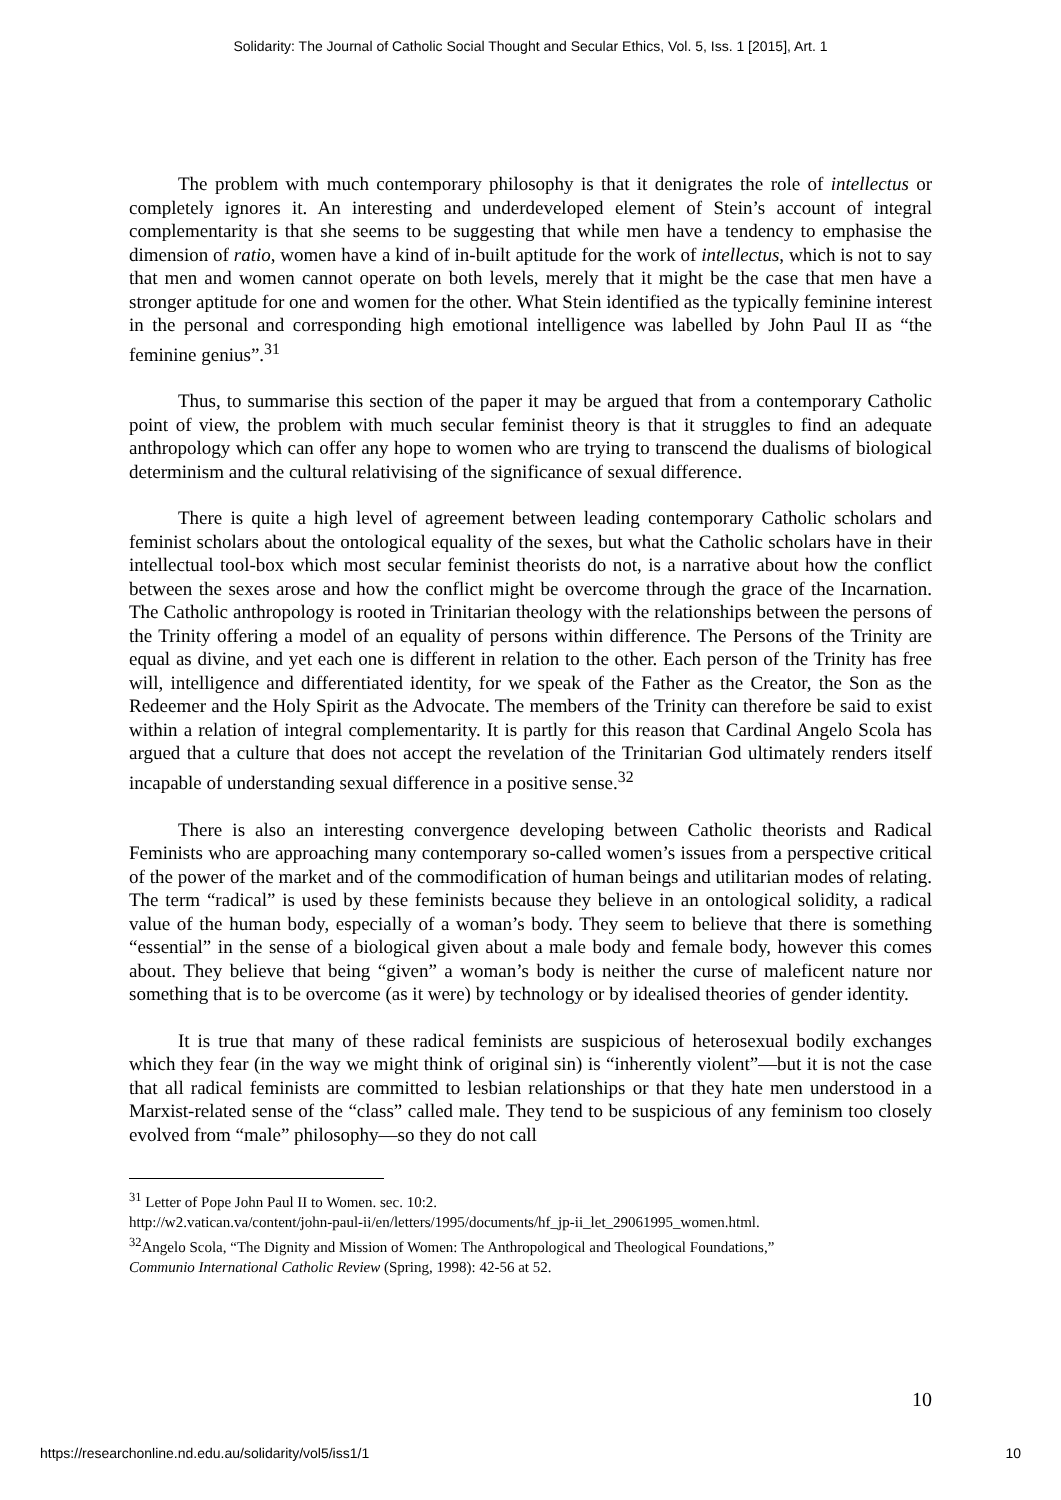Solidarity: The Journal of Catholic Social Thought and Secular Ethics, Vol. 5, Iss. 1 [2015], Art. 1
The problem with much contemporary philosophy is that it denigrates the role of intellectus or completely ignores it. An interesting and underdeveloped element of Stein’s account of integral complementarity is that she seems to be suggesting that while men have a tendency to emphasise the dimension of ratio, women have a kind of in-built aptitude for the work of intellectus, which is not to say that men and women cannot operate on both levels, merely that it might be the case that men have a stronger aptitude for one and women for the other. What Stein identified as the typically feminine interest in the personal and corresponding high emotional intelligence was labelled by John Paul II as “the feminine genius”.<sup>31</sup>
Thus, to summarise this section of the paper it may be argued that from a contemporary Catholic point of view, the problem with much secular feminist theory is that it struggles to find an adequate anthropology which can offer any hope to women who are trying to transcend the dualisms of biological determinism and the cultural relativising of the significance of sexual difference.
There is quite a high level of agreement between leading contemporary Catholic scholars and feminist scholars about the ontological equality of the sexes, but what the Catholic scholars have in their intellectual tool-box which most secular feminist theorists do not, is a narrative about how the conflict between the sexes arose and how the conflict might be overcome through the grace of the Incarnation. The Catholic anthropology is rooted in Trinitarian theology with the relationships between the persons of the Trinity offering a model of an equality of persons within difference. The Persons of the Trinity are equal as divine, and yet each one is different in relation to the other. Each person of the Trinity has free will, intelligence and differentiated identity, for we speak of the Father as the Creator, the Son as the Redeemer and the Holy Spirit as the Advocate. The members of the Trinity can therefore be said to exist within a relation of integral complementarity. It is partly for this reason that Cardinal Angelo Scola has argued that a culture that does not accept the revelation of the Trinitarian God ultimately renders itself incapable of understanding sexual difference in a positive sense.<sup>32</sup>
There is also an interesting convergence developing between Catholic theorists and Radical Feminists who are approaching many contemporary so-called women’s issues from a perspective critical of the power of the market and of the commodification of human beings and utilitarian modes of relating. The term “radical” is used by these feminists because they believe in an ontological solidity, a radical value of the human body, especially of a woman’s body. They seem to believe that there is something “essential” in the sense of a biological given about a male body and female body, however this comes about. They believe that being “given” a woman’s body is neither the curse of maleficent nature nor something that is to be overcome (as it were) by technology or by idealised theories of gender identity.
It is true that many of these radical feminists are suspicious of heterosexual bodily exchanges which they fear (in the way we might think of original sin) is “inherently violent”—but it is not the case that all radical feminists are committed to lesbian relationships or that they hate men understood in a Marxist-related sense of the “class” called male. They tend to be suspicious of any feminism too closely evolved from “male” philosophy—so they do not call
<sup>31</sup> Letter of Pope John Paul II to Women. sec. 10:2.
http://w2.vatican.va/content/john-paul-ii/en/letters/1995/documents/hf_jp-ii_let_29061995_women.html.
<sup>32</sup> Angelo Scola, “The Dignity and Mission of Women: The Anthropological and Theological Foundations,”
Communio International Catholic Review (Spring, 1998): 42-56 at 52.
10
https://researchonline.nd.edu.au/solidarity/vol5/iss1/1 10